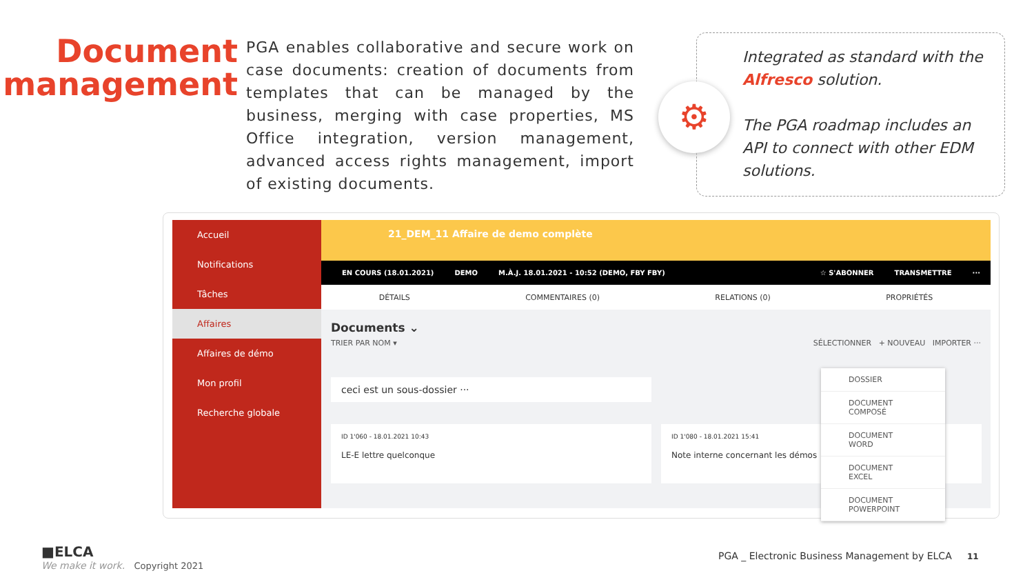Document
management
PGA enables collaborative and secure work on case documents: creation of documents from templates that can be managed by the business, merging with case properties, MS Office integration, version management, advanced access rights management, import of existing documents.
⚙
Integrated as standard with the Alfresco solution.
The PGA roadmap includes an API to connect with other EDM solutions.
Accueil
Notifications
Tâches
Affaires
Affaires de démo
Mon profil
Recherche globale
21_DEM_11 Affaire de demo complète
EN COURS (18.01.2021) DEMO M.À.J. 18.01.2021 - 10:52 (DEMO, FBY FBY) ☆ S'ABONNER TRANSMETTRE ···
DÉTAILS COMMENTAIRES (0) RELATIONS (0) PROPRIÉTÉS
Documents ⌄
TRIER PAR NOM ▾ SÉLECTIONNER + NOUVEAU IMPORTER ···
ceci est un sous-dossier ···
ID 1'060 - 18.01.2021 10:43
LE-E lettre quelconque
ID 1'080 - 18.01.2021 15:41
Note interne concernant les démos
DOSSIER
DOCUMENT COMPOSÉ
DOCUMENT WORD
DOCUMENT EXCEL
DOCUMENT POWERPOINT
■ELCA
We make it work. Copyright 2021
PGA _ Electronic Business Management by ELCA 11